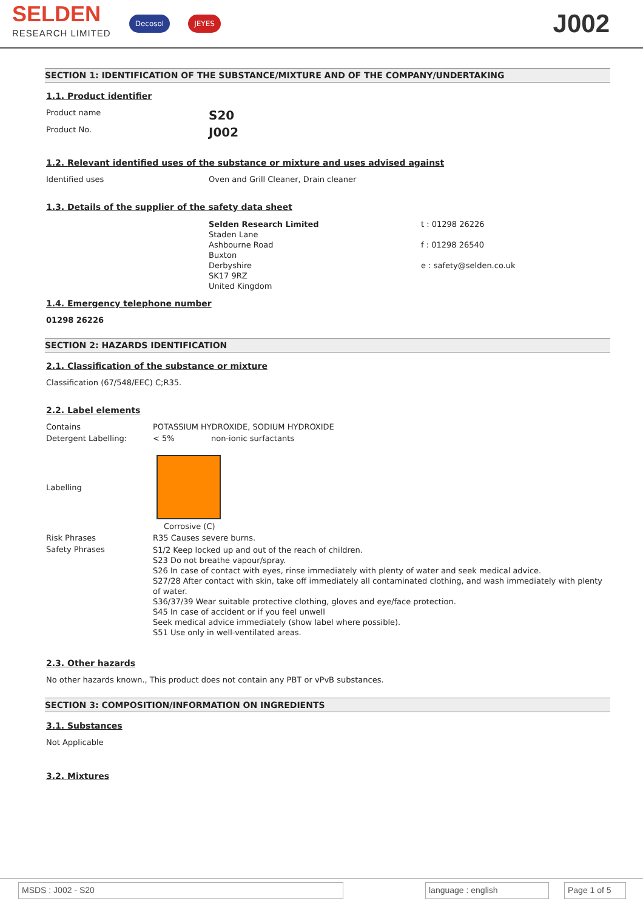SELDEN
RESEARCH LIMITED
Decosol JEYES
J002
SECTION 1: IDENTIFICATION OF THE SUBSTANCE/MIXTURE AND OF THE COMPANY/UNDERTAKING
1.1. Product identifier
Product name
S20
Product No.
J002
1.2. Relevant identified uses of the substance or mixture and uses advised against
Identified uses
Oven and Grill Cleaner, Drain cleaner
1.3. Details of the supplier of the safety data sheet
Selden Research Limited
Staden Lane
Ashbourne Road
Buxton
Derbyshire
SK17 9RZ
United Kingdom
t : 01298 26226
f : 01298 26540
e : safety@selden.co.uk
1.4. Emergency telephone number
01298 26226
SECTION 2: HAZARDS IDENTIFICATION
2.1. Classification of the substance or mixture
Classification (67/548/EEC) C;R35.
2.2. Label elements
Contains
POTASSIUM HYDROXIDE, SODIUM HYDROXIDE
Detergent Labelling: < 5%
non-ionic surfactants
Labelling
Corrosive (C)
Risk Phrases
R35 Causes severe burns.
Safety Phrases
S1/2 Keep locked up and out of the reach of children.
S23 Do not breathe vapour/spray.
S26 In case of contact with eyes, rinse immediately with plenty of water and seek medical advice.
S27/28 After contact with skin, take off immediately all contaminated clothing, and wash immediately with plenty of water.
S36/37/39 Wear suitable protective clothing, gloves and eye/face protection.
S45 In case of accident or if you feel unwell
Seek medical advice immediately (show label where possible).
S51 Use only in well-ventilated areas.
2.3. Other hazards
No other hazards known., This product does not contain any PBT or vPvB substances.
SECTION 3: COMPOSITION/INFORMATION ON INGREDIENTS
3.1. Substances
Not Applicable
3.2. Mixtures
MSDS : J002 - S20 language : english Page 1 of 5